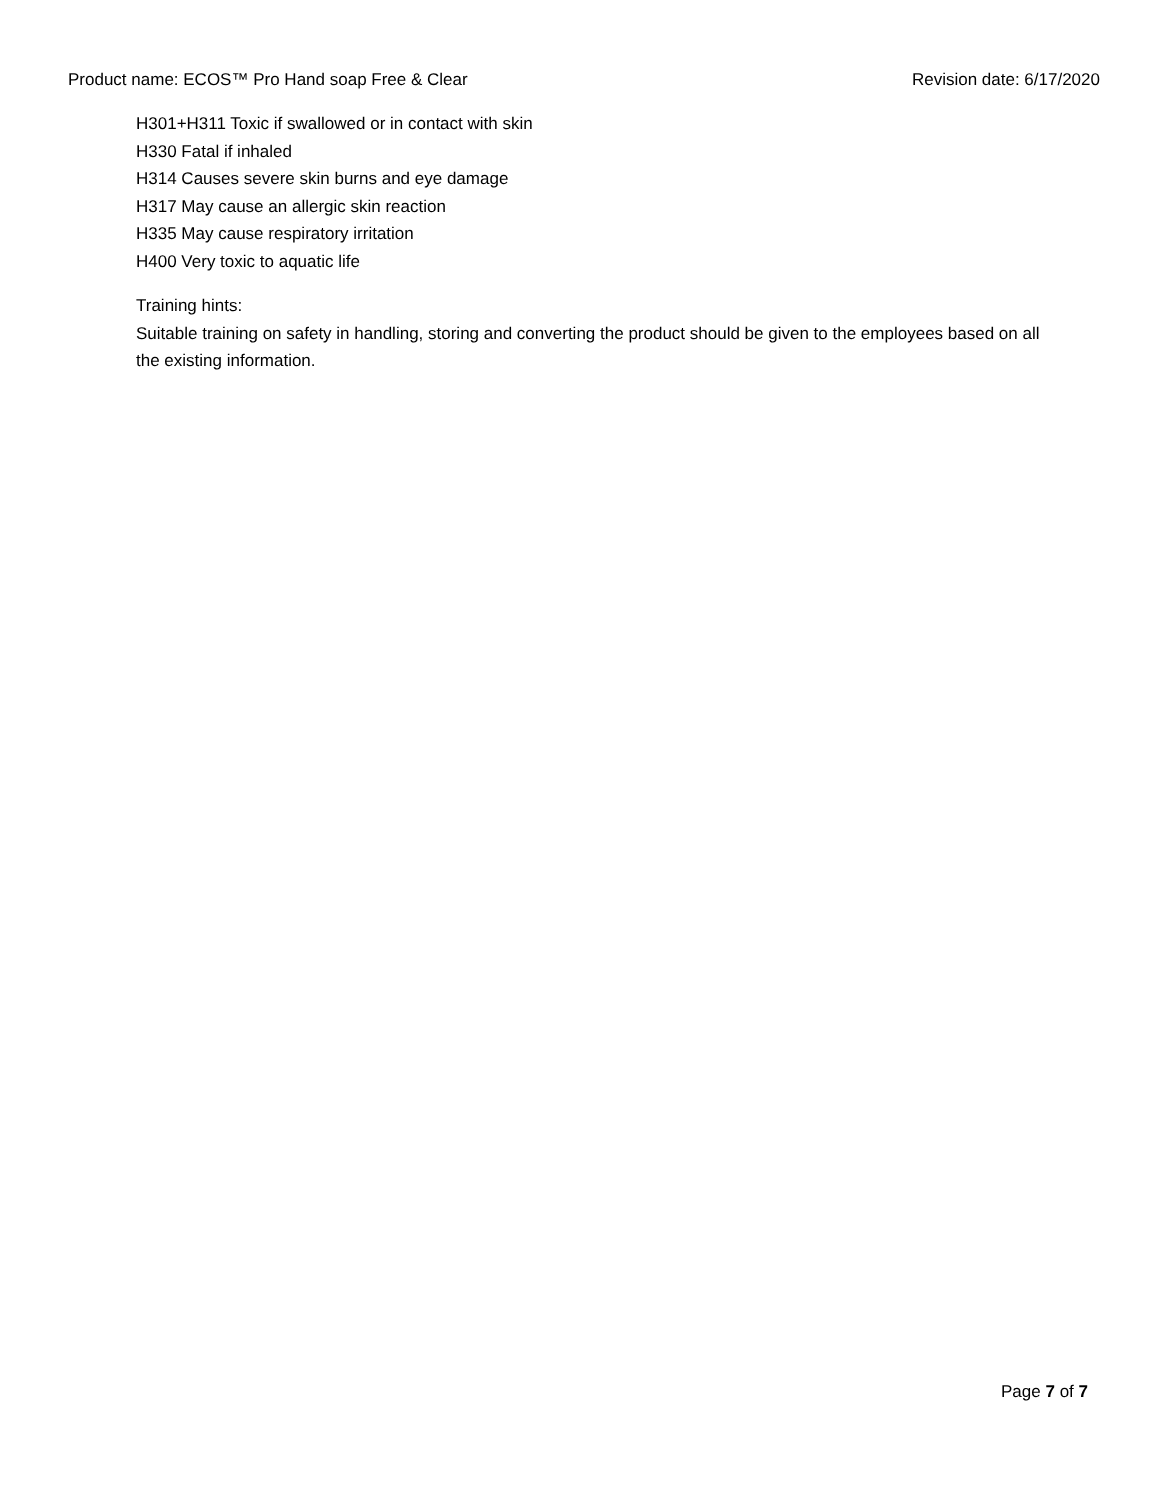Product name: ECOS™ Pro Hand soap Free & Clear Revision date: 6/17/2020
H301+H311 Toxic if swallowed or in contact with skin
H330 Fatal if inhaled
H314 Causes severe skin burns and eye damage
H317 May cause an allergic skin reaction
H335 May cause respiratory irritation
H400 Very toxic to aquatic life
Training hints:
Suitable training on safety in handling, storing and converting the product should be given to the employees based on all the existing information.
Page 7 of 7